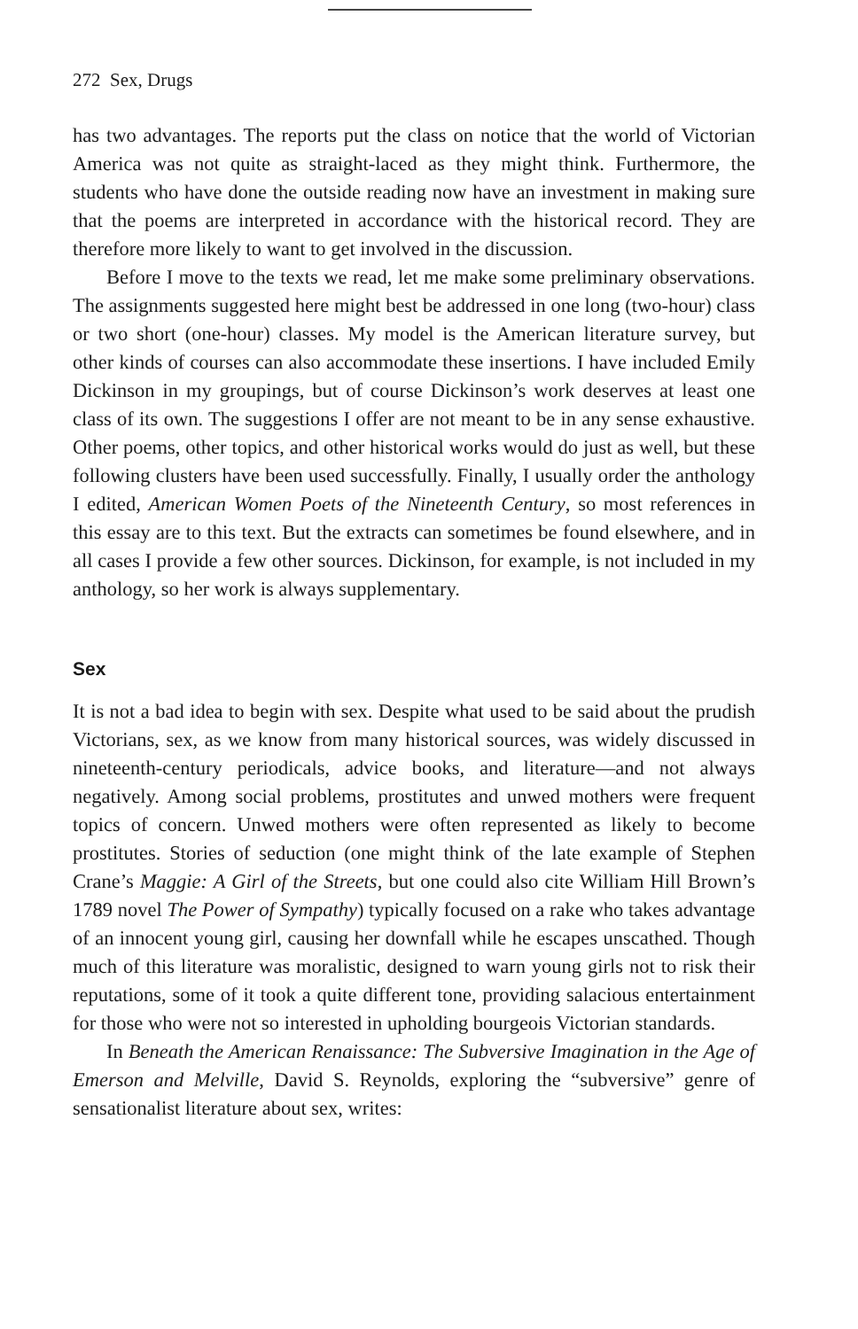272 Sex, Drugs
has two advantages. The reports put the class on notice that the world of Victorian America was not quite as straight-laced as they might think. Furthermore, the students who have done the outside reading now have an investment in making sure that the poems are interpreted in accordance with the historical record. They are therefore more likely to want to get involved in the discussion.
Before I move to the texts we read, let me make some preliminary observations. The assignments suggested here might best be addressed in one long (two-hour) class or two short (one-hour) classes. My model is the American literature survey, but other kinds of courses can also accommodate these insertions. I have included Emily Dickinson in my groupings, but of course Dickinson’s work deserves at least one class of its own. The suggestions I offer are not meant to be in any sense exhaustive. Other poems, other topics, and other historical works would do just as well, but these following clusters have been used successfully. Finally, I usually order the anthology I edited, American Women Poets of the Nineteenth Century, so most references in this essay are to this text. But the extracts can sometimes be found elsewhere, and in all cases I provide a few other sources. Dickinson, for example, is not included in my anthology, so her work is always supplementary.
Sex
It is not a bad idea to begin with sex. Despite what used to be said about the prudish Victorians, sex, as we know from many historical sources, was widely discussed in nineteenth-century periodicals, advice books, and literature—and not always negatively. Among social problems, prostitutes and unwed mothers were frequent topics of concern. Unwed mothers were often represented as likely to become prostitutes. Stories of seduction (one might think of the late example of Stephen Crane’s Maggie: A Girl of the Streets, but one could also cite William Hill Brown’s 1789 novel The Power of Sympathy) typically focused on a rake who takes advantage of an innocent young girl, causing her downfall while he escapes unscathed. Though much of this literature was moralistic, designed to warn young girls not to risk their reputations, some of it took a quite different tone, providing salacious entertainment for those who were not so interested in upholding bourgeois Victorian standards.
In Beneath the American Renaissance: The Subversive Imagination in the Age of Emerson and Melville, David S. Reynolds, exploring the “subversive” genre of sensationalist literature about sex, writes: